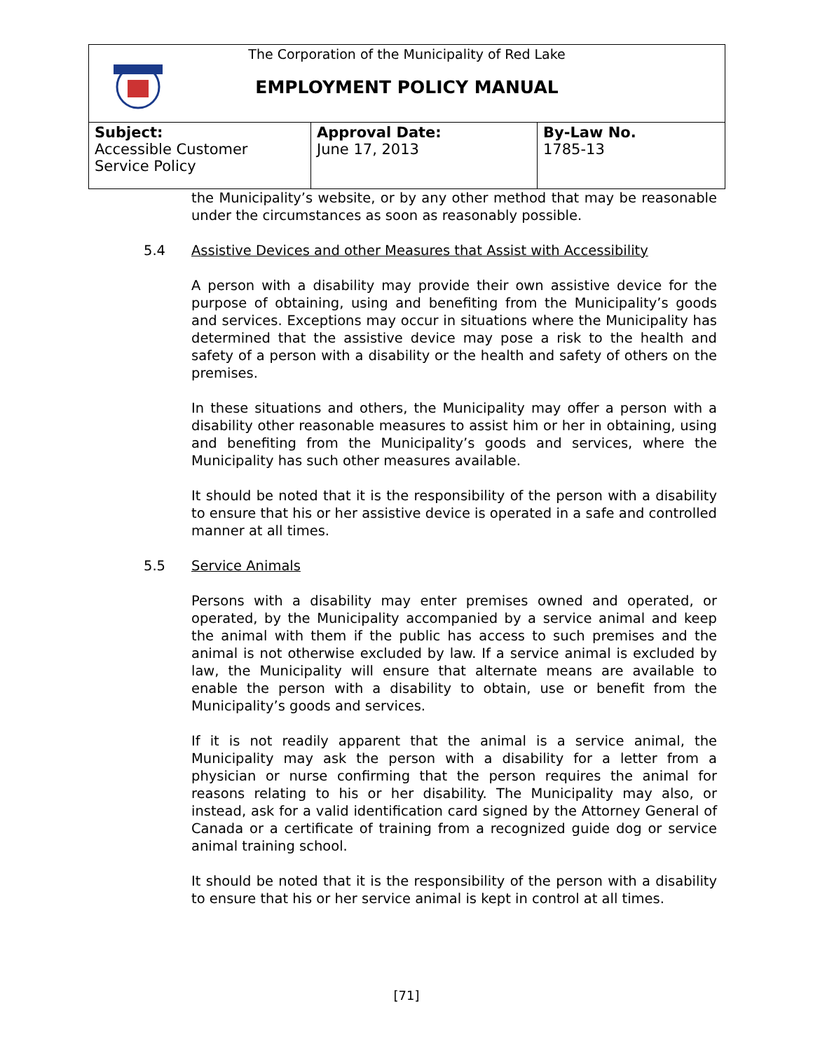The Corporation of the Municipality of Red Lake
EMPLOYMENT POLICY MANUAL
| Subject: Accessible Customer Service Policy | Approval Date: June 17, 2013 | By-Law No. 1785-13 |
the Municipality’s website, or by any other method that may be reasonable under the circumstances as soon as reasonably possible.
5.4 Assistive Devices and other Measures that Assist with Accessibility
A person with a disability may provide their own assistive device for the purpose of obtaining, using and benefiting from the Municipality’s goods and services. Exceptions may occur in situations where the Municipality has determined that the assistive device may pose a risk to the health and safety of a person with a disability or the health and safety of others on the premises.
In these situations and others, the Municipality may offer a person with a disability other reasonable measures to assist him or her in obtaining, using and benefiting from the Municipality’s goods and services, where the Municipality has such other measures available.
It should be noted that it is the responsibility of the person with a disability to ensure that his or her assistive device is operated in a safe and controlled manner at all times.
5.5 Service Animals
Persons with a disability may enter premises owned and operated, or operated, by the Municipality accompanied by a service animal and keep the animal with them if the public has access to such premises and the animal is not otherwise excluded by law. If a service animal is excluded by law, the Municipality will ensure that alternate means are available to enable the person with a disability to obtain, use or benefit from the Municipality’s goods and services.
If it is not readily apparent that the animal is a service animal, the Municipality may ask the person with a disability for a letter from a physician or nurse confirming that the person requires the animal for reasons relating to his or her disability. The Municipality may also, or instead, ask for a valid identification card signed by the Attorney General of Canada or a certificate of training from a recognized guide dog or service animal training school.
It should be noted that it is the responsibility of the person with a disability to ensure that his or her service animal is kept in control at all times.
[71]